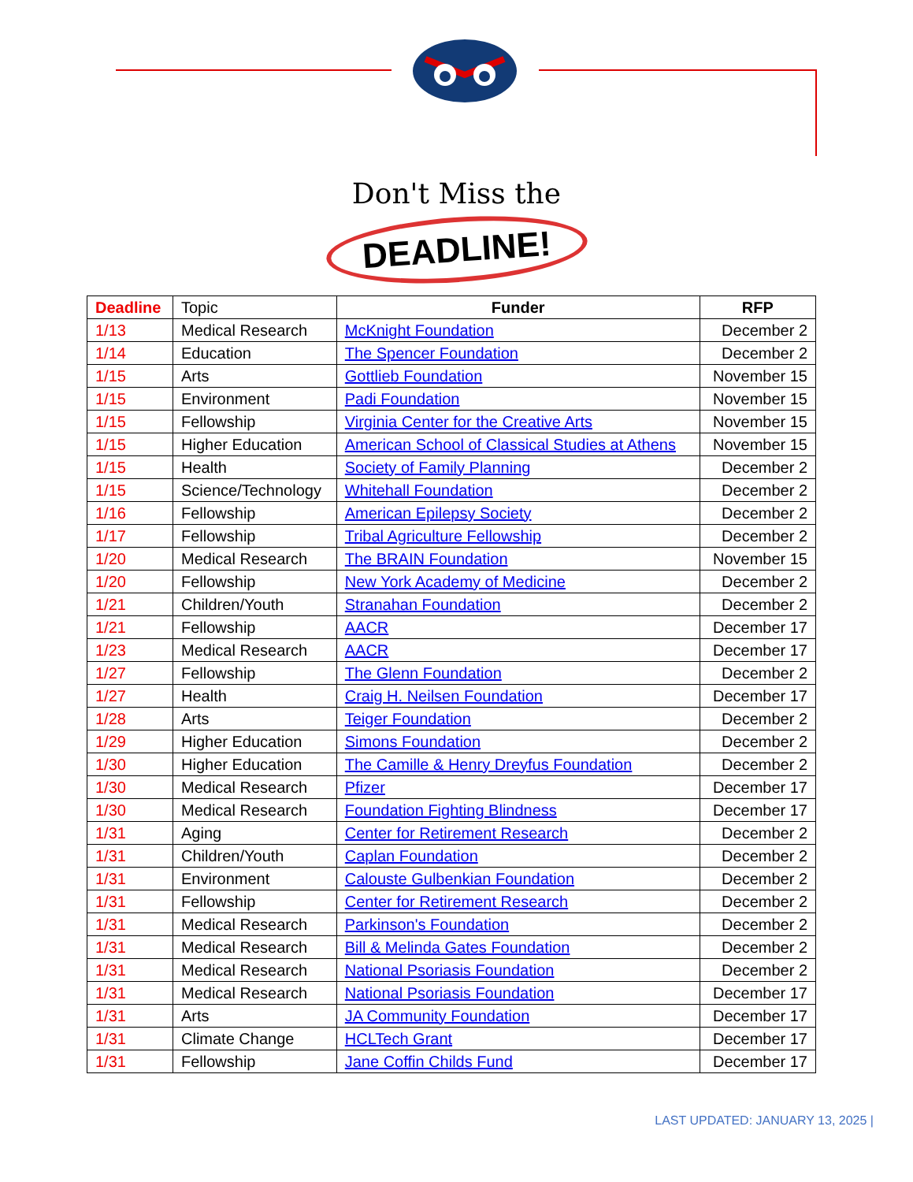Don't Miss the
DEADLINE!
| Deadline | Topic | Funder | RFP |
| --- | --- | --- | --- |
| 1/13 | Medical Research | McKnight Foundation | December 2 |
| 1/14 | Education | The Spencer Foundation | December 2 |
| 1/15 | Arts | Gottlieb Foundation | November 15 |
| 1/15 | Environment | Padi Foundation | November 15 |
| 1/15 | Fellowship | Virginia Center for the Creative Arts | November 15 |
| 1/15 | Higher Education | American School of Classical Studies at Athens | November 15 |
| 1/15 | Health | Society of Family Planning | December 2 |
| 1/15 | Science/Technology | Whitehall Foundation | December 2 |
| 1/16 | Fellowship | American Epilepsy Society | December 2 |
| 1/17 | Fellowship | Tribal Agriculture Fellowship | December 2 |
| 1/20 | Medical Research | The BRAIN Foundation | November 15 |
| 1/20 | Fellowship | New York Academy of Medicine | December 2 |
| 1/21 | Children/Youth | Stranahan Foundation | December 2 |
| 1/21 | Fellowship | AACR | December 17 |
| 1/23 | Medical Research | AACR | December 17 |
| 1/27 | Fellowship | The Glenn Foundation | December 2 |
| 1/27 | Health | Craig H. Neilsen Foundation | December 17 |
| 1/28 | Arts | Teiger Foundation | December 2 |
| 1/29 | Higher Education | Simons Foundation | December 2 |
| 1/30 | Higher Education | The Camille & Henry Dreyfus Foundation | December 2 |
| 1/30 | Medical Research | Pfizer | December 17 |
| 1/30 | Medical Research | Foundation Fighting Blindness | December 17 |
| 1/31 | Aging | Center for Retirement Research | December 2 |
| 1/31 | Children/Youth | Caplan Foundation | December 2 |
| 1/31 | Environment | Calouste Gulbenkian Foundation | December 2 |
| 1/31 | Fellowship | Center for Retirement Research | December 2 |
| 1/31 | Medical Research | Parkinson's Foundation | December 2 |
| 1/31 | Medical Research | Bill & Melinda Gates Foundation | December 2 |
| 1/31 | Medical Research | National Psoriasis Foundation | December 2 |
| 1/31 | Medical Research | National Psoriasis Foundation | December 17 |
| 1/31 | Arts | JA Community Foundation | December 17 |
| 1/31 | Climate Change | HCLTech Grant | December 17 |
| 1/31 | Fellowship | Jane Coffin Childs Fund | December 17 |
LAST UPDATED: JANUARY 13, 2025 |